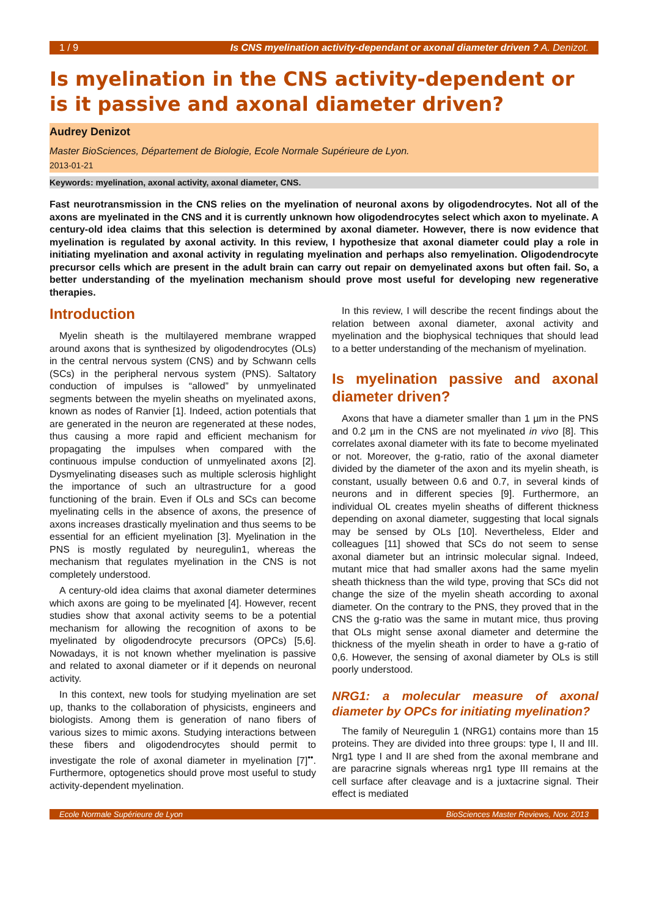1 / 9 Is CNS myelination activity-dependant or axonal diameter driven ? A. Denizot.
Is myelination in the CNS activity-dependent or is it passive and axonal diameter driven?
Audrey Denizot
Master BioSciences, Département de Biologie, Ecole Normale Supérieure de Lyon.
2013-01-21
Keywords: myelination, axonal activity, axonal diameter, CNS.
Fast neurotransmission in the CNS relies on the myelination of neuronal axons by oligodendrocytes. Not all of the axons are myelinated in the CNS and it is currently unknown how oligodendrocytes select which axon to myelinate. A century-old idea claims that this selection is determined by axonal diameter. However, there is now evidence that myelination is regulated by axonal activity. In this review, I hypothesize that axonal diameter could play a role in initiating myelination and axonal activity in regulating myelination and perhaps also remyelination. Oligodendrocyte precursor cells which are present in the adult brain can carry out repair on demyelinated axons but often fail. So, a better understanding of the myelination mechanism should prove most useful for developing new regenerative therapies.
Introduction
Myelin sheath is the multilayered membrane wrapped around axons that is synthesized by oligodendrocytes (OLs) in the central nervous system (CNS) and by Schwann cells (SCs) in the peripheral nervous system (PNS). Saltatory conduction of impulses is “allowed” by unmyelinated segments between the myelin sheaths on myelinated axons, known as nodes of Ranvier [1]. Indeed, action potentials that are generated in the neuron are regenerated at these nodes, thus causing a more rapid and efficient mechanism for propagating the impulses when compared with the continuous impulse conduction of unmyelinated axons [2]. Dysmyelinating diseases such as multiple sclerosis highlight the importance of such an ultrastructure for a good functioning of the brain. Even if OLs and SCs can become myelinating cells in the absence of axons, the presence of axons increases drastically myelination and thus seems to be essential for an efficient myelination [3]. Myelination in the PNS is mostly regulated by neuregulin1, whereas the mechanism that regulates myelination in the CNS is not completely understood.
A century-old idea claims that axonal diameter determines which axons are going to be myelinated [4]. However, recent studies show that axonal activity seems to be a potential mechanism for allowing the recognition of axons to be myelinated by oligodendrocyte precursors (OPCs) [5,6]. Nowadays, it is not known whether myelination is passive and related to axonal diameter or if it depends on neuronal activity.
In this context, new tools for studying myelination are set up, thanks to the collaboration of physicists, engineers and biologists. Among them is generation of nano fibers of various sizes to mimic axons. Studying interactions between these fibers and oligodendrocytes should permit to investigate the role of axonal diameter in myelination [7]<sup>••</sup>. Furthermore, optogenetics should prove most useful to study activity-dependent myelination.
In this review, I will describe the recent findings about the relation between axonal diameter, axonal activity and myelination and the biophysical techniques that should lead to a better understanding of the mechanism of myelination.
Is myelination passive and axonal diameter driven?
Axons that have a diameter smaller than 1 µm in the PNS and 0.2 µm in the CNS are not myelinated in vivo [8]. This correlates axonal diameter with its fate to become myelinated or not. Moreover, the g-ratio, ratio of the axonal diameter divided by the diameter of the axon and its myelin sheath, is constant, usually between 0.6 and 0.7, in several kinds of neurons and in different species [9]. Furthermore, an individual OL creates myelin sheaths of different thickness depending on axonal diameter, suggesting that local signals may be sensed by OLs [10]. Nevertheless, Elder and colleagues [11] showed that SCs do not seem to sense axonal diameter but an intrinsic molecular signal. Indeed, mutant mice that had smaller axons had the same myelin sheath thickness than the wild type, proving that SCs did not change the size of the myelin sheath according to axonal diameter. On the contrary to the PNS, they proved that in the CNS the g-ratio was the same in mutant mice, thus proving that OLs might sense axonal diameter and determine the thickness of the myelin sheath in order to have a g-ratio of 0,6. However, the sensing of axonal diameter by OLs is still poorly understood.
NRG1: a molecular measure of axonal diameter by OPCs for initiating myelination?
The family of Neuregulin 1 (NRG1) contains more than 15 proteins. They are divided into three groups: type I, II and III. Nrg1 type I and II are shed from the axonal membrane and are paracrine signals whereas nrg1 type III remains at the cell surface after cleavage and is a juxtacrine signal. Their effect is mediated
Ecole Normale Supérieure de Lyon BioSciences Master Reviews, Nov. 2013